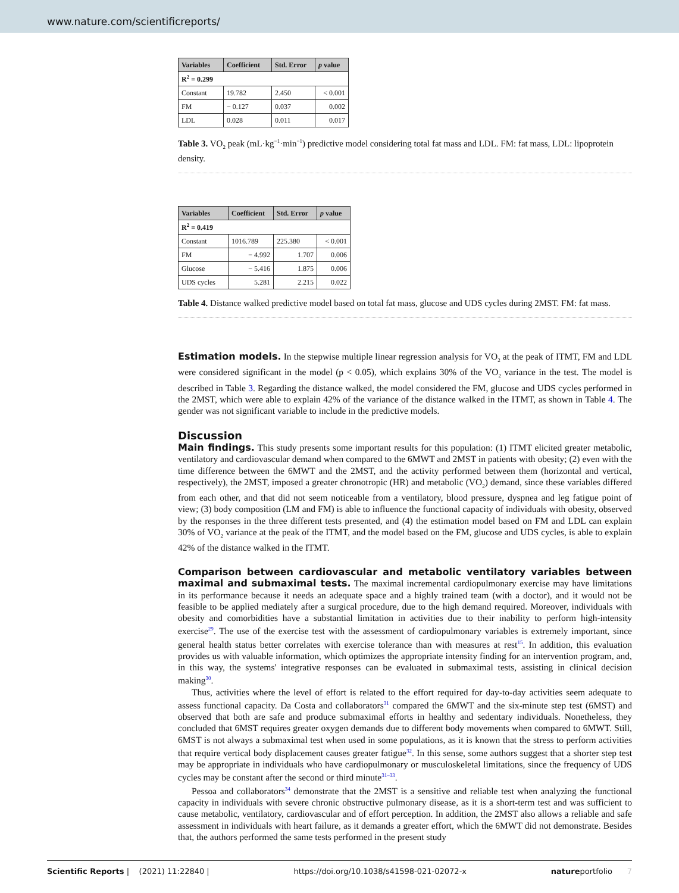www.nature.com/scientificreports/
| Variables | Coefficient | Std. Error | p value |
| --- | --- | --- | --- |
| R<sup>2</sup> = 0.299 | | | |
| Constant | 19.782 | 2.450 | < 0.001 |
| FM | − 0.127 | 0.037 | 0.002 |
| LDL | 0.028 | 0.011 | 0.017 |
Table 3. VO<sub>2</sub> peak (mL·kg<sup>−1</sup>·min<sup>−1</sup>) predictive model considering total fat mass and LDL. FM: fat mass, LDL: lipoprotein density.
| Variables | Coefficient | Std. Error | p value |
| --- | --- | --- | --- |
| R<sup>2</sup> = 0.419 | | | |
| Constant | 1016.789 | 225.380 | < 0.001 |
| FM | − 4.992 | 1.707 | 0.006 |
| Glucose | − 5.416 | 1.875 | 0.006 |
| UDS cycles | 5.281 | 2.215 | 0.022 |
Table 4. Distance walked predictive model based on total fat mass, glucose and UDS cycles during 2MST. FM: fat mass.
Estimation models. In the stepwise multiple linear regression analysis for VO<sub>2</sub> at the peak of ITMT, FM and LDL were considered significant in the model (p < 0.05), which explains 30% of the VO<sub>2</sub> variance in the test. The model is described in Table 3. Regarding the distance walked, the model considered the FM, glucose and UDS cycles performed in the 2MST, which were able to explain 42% of the variance of the distance walked in the ITMT, as shown in Table 4. The gender was not significant variable to include in the predictive models.
Discussion
Main findings. This study presents some important results for this population: (1) ITMT elicited greater metabolic, ventilatory and cardiovascular demand when compared to the 6MWT and 2MST in patients with obesity; (2) even with the time difference between the 6MWT and the 2MST, and the activity performed between them (horizontal and vertical, respectively), the 2MST, imposed a greater chronotropic (HR) and metabolic (VO<sub>2</sub>) demand, since these variables differed from each other, and that did not seem noticeable from a ventilatory, blood pressure, dyspnea and leg fatigue point of view; (3) body composition (LM and FM) is able to influence the functional capacity of individuals with obesity, observed by the responses in the three different tests presented, and (4) the estimation model based on FM and LDL can explain 30% of VO<sub>2</sub> variance at the peak of the ITMT, and the model based on the FM, glucose and UDS cycles, is able to explain 42% of the distance walked in the ITMT.
Comparison between cardiovascular and metabolic ventilatory variables between maximal and submaximal tests. The maximal incremental cardiopulmonary exercise may have limitations in its performance because it needs an adequate space and a highly trained team (with a doctor), and it would not be feasible to be applied mediately after a surgical procedure, due to the high demand required. Moreover, individuals with obesity and comorbidities have a substantial limitation in activities due to their inability to perform high-intensity exercise<sup>29</sup>. The use of the exercise test with the assessment of cardiopulmonary variables is extremely important, since general health status better correlates with exercise tolerance than with measures at rest<sup>15</sup>. In addition, this evaluation provides us with valuable information, which optimizes the appropriate intensity finding for an intervention program, and, in this way, the systems' integrative responses can be evaluated in submaximal tests, assisting in clinical decision making<sup>30</sup>.
Thus, activities where the level of effort is related to the effort required for day-to-day activities seem adequate to assess functional capacity. Da Costa and collaborators<sup>31</sup> compared the 6MWT and the six-minute step test (6MST) and observed that both are safe and produce submaximal efforts in healthy and sedentary individuals. Nonetheless, they concluded that 6MST requires greater oxygen demands due to different body movements when compared to 6MWT. Still, 6MST is not always a submaximal test when used in some populations, as it is known that the stress to perform activities that require vertical body displacement causes greater fatigue<sup>32</sup>. In this sense, some authors suggest that a shorter step test may be appropriate in individuals who have cardiopulmonary or musculoskeletal limitations, since the frequency of UDS cycles may be constant after the second or third minute<sup>31–33</sup>.
Pessoa and collaborators<sup>34</sup> demonstrate that the 2MST is a sensitive and reliable test when analyzing the functional capacity in individuals with severe chronic obstructive pulmonary disease, as it is a short-term test and was sufficient to cause metabolic, ventilatory, cardiovascular and of effort perception. In addition, the 2MST also allows a reliable and safe assessment in individuals with heart failure, as it demands a greater effort, which the 6MWT did not demonstrate. Besides that, the authors performed the same tests performed in the present study
Scientific Reports | (2021) 11:22840 | https://doi.org/10.1038/s41598-021-02072-x natureportfolio 7